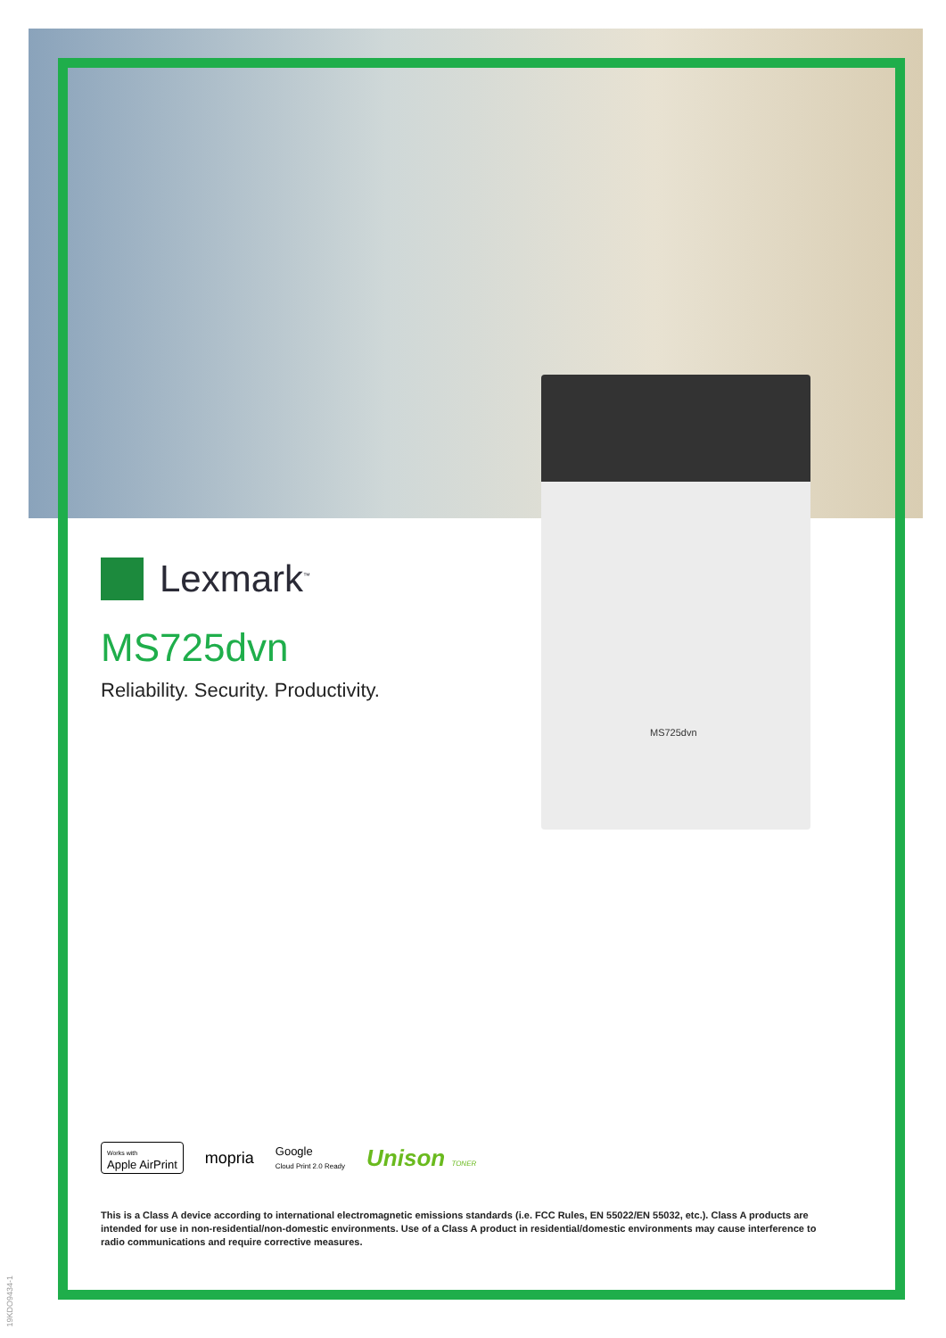Lexmark<sup>™</sup>
MS725dvn
Reliability. Security. Productivity.
MS725dvn
Works with
Apple AirPrint mopria Google
Cloud Print 2.0 Ready Unison TONER
This is a Class A device according to international electromagnetic emissions standards (i.e. FCC Rules, EN 55022/EN 55032, etc.). Class A products are intended for use in non-residential/non-domestic environments. Use of a Class A product in residential/domestic environments may cause interference to radio communications and require corrective measures.
19KDO9434-1